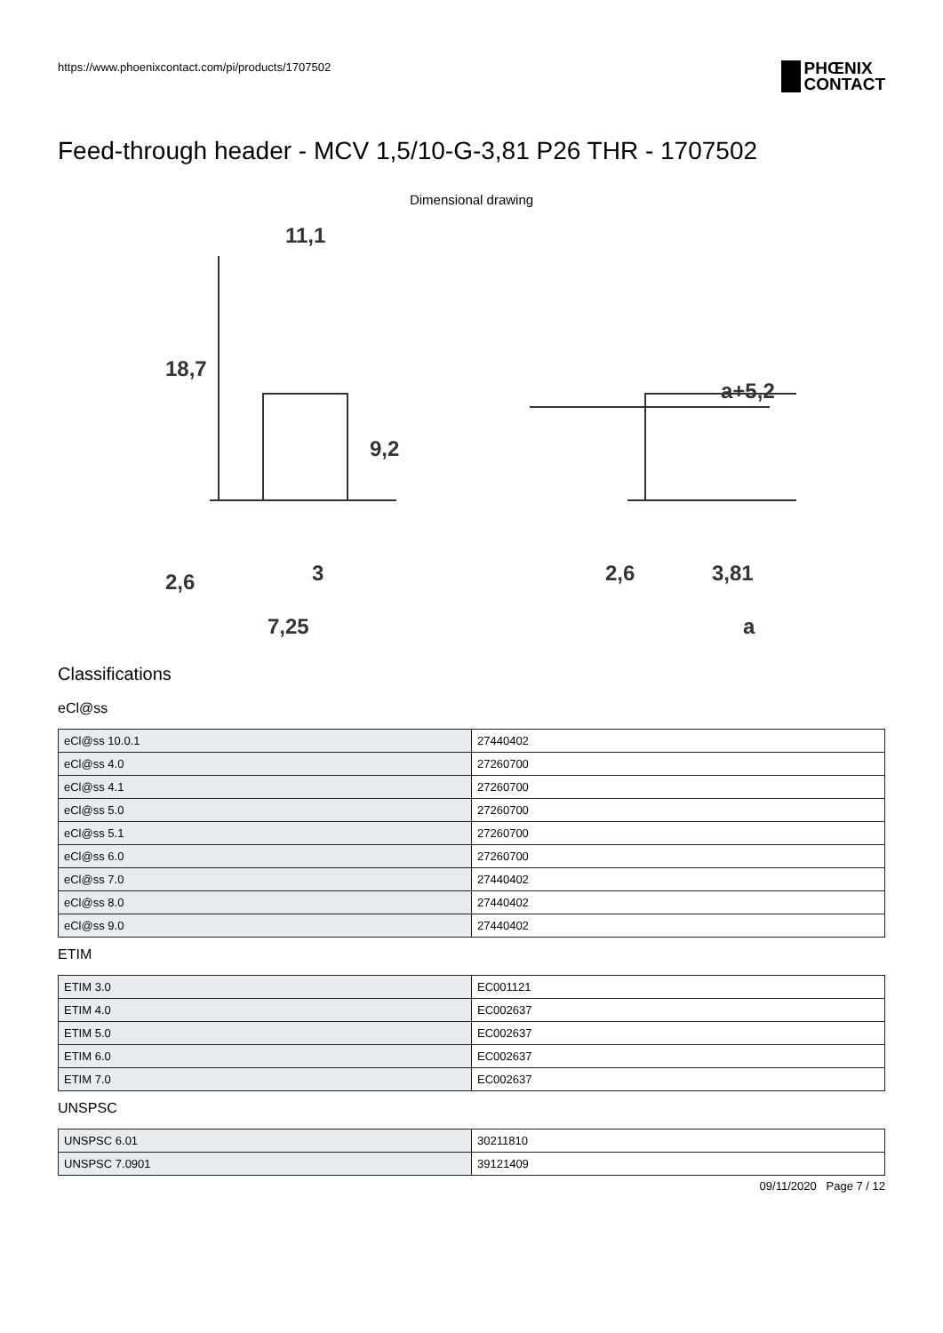https://www.phoenixcontact.com/pi/products/1707502
PHŒNIX
CONTACT
Feed-through header - MCV 1,5/10-G-3,81 P26 THR - 1707502
Dimensional drawing
11,1
18,7
9,2
2,6
3
7,25
a+5,2
2,6
3,81
a
Classifications
eCl@ss
| eCl@ss 10.0.1 | 27440402 |
| eCl@ss 4.0 | 27260700 |
| eCl@ss 4.1 | 27260700 |
| eCl@ss 5.0 | 27260700 |
| eCl@ss 5.1 | 27260700 |
| eCl@ss 6.0 | 27260700 |
| eCl@ss 7.0 | 27440402 |
| eCl@ss 8.0 | 27440402 |
| eCl@ss 9.0 | 27440402 |
ETIM
| ETIM 3.0 | EC001121 |
| ETIM 4.0 | EC002637 |
| ETIM 5.0 | EC002637 |
| ETIM 6.0 | EC002637 |
| ETIM 7.0 | EC002637 |
UNSPSC
| UNSPSC 6.01 | 30211810 |
| UNSPSC 7.0901 | 39121409 |
09/11/2020 Page 7 / 12